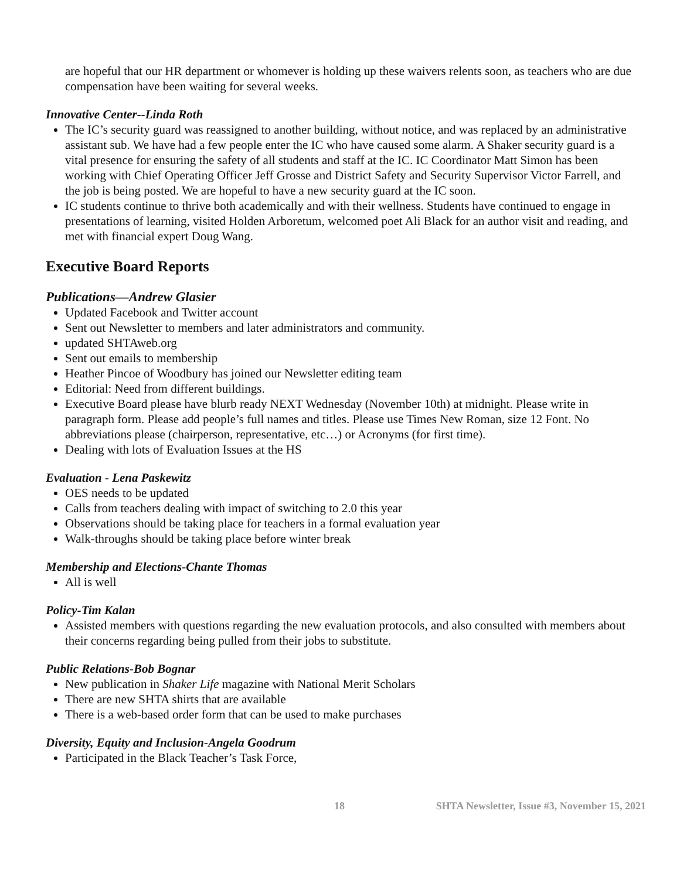are hopeful that our HR department or whomever is holding up these waivers relents soon, as teachers who are due compensation have been waiting for several weeks.
Innovative Center--Linda Roth
The IC’s security guard was reassigned to another building, without notice, and was replaced by an administrative assistant sub. We have had a few people enter the IC who have caused some alarm. A Shaker security guard is a vital presence for ensuring the safety of all students and staff at the IC. IC Coordinator Matt Simon has been working with Chief Operating Officer Jeff Grosse and District Safety and Security Supervisor Victor Farrell, and the job is being posted. We are hopeful to have a new security guard at the IC soon.
IC students continue to thrive both academically and with their wellness. Students have continued to engage in presentations of learning, visited Holden Arboretum, welcomed poet Ali Black for an author visit and reading, and met with financial expert Doug Wang.
Executive Board Reports
Publications—Andrew Glasier
Updated Facebook and Twitter account
Sent out Newsletter to members and later administrators and community.
updated SHTAweb.org
Sent out emails to membership
Heather Pincoe of Woodbury has joined our Newsletter editing team
Editorial: Need from different buildings.
Executive Board please have blurb ready NEXT Wednesday (November 10th) at midnight. Please write in paragraph form. Please add people’s full names and titles. Please use Times New Roman, size 12 Font. No abbreviations please (chairperson, representative, etc…) or Acronyms (for first time).
Dealing with lots of Evaluation Issues at the HS
Evaluation - Lena Paskewitz
OES needs to be updated
Calls from teachers dealing with impact of switching to 2.0 this year
Observations should be taking place for teachers in a formal evaluation year
Walk-throughs should be taking place before winter break
Membership and Elections-Chante Thomas
All is well
Policy-Tim Kalan
Assisted members with questions regarding the new evaluation protocols, and also consulted with members about their concerns regarding being pulled from their jobs to substitute.
Public Relations-Bob Bognar
New publication in Shaker Life magazine with National Merit Scholars
There are new SHTA shirts that are available
There is a web-based order form that can be used to make purchases
Diversity, Equity and Inclusion-Angela Goodrum
Participated in the Black Teacher’s Task Force,
18 SHTA Newsletter, Issue #3, November 15, 2021